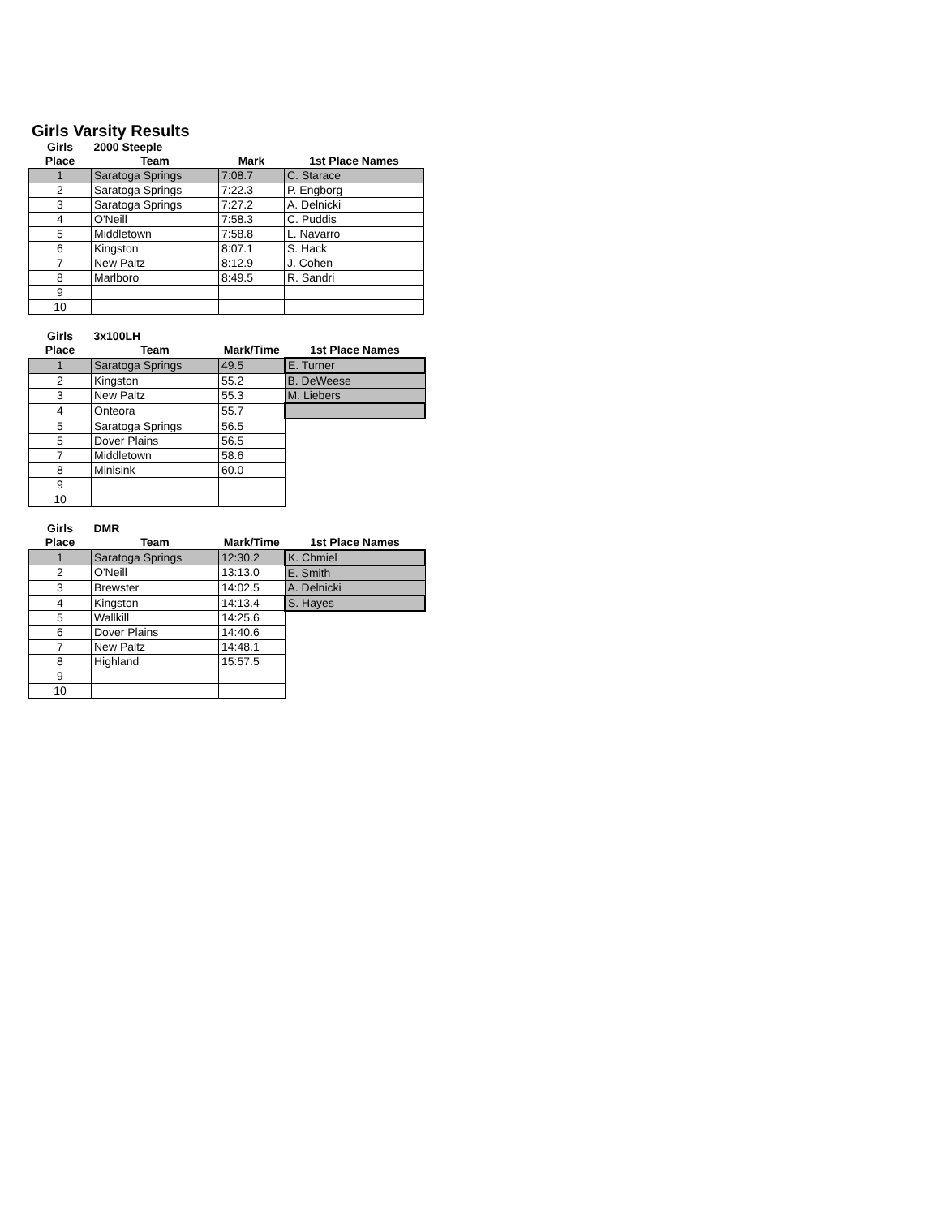Girls Varsity Results
| Girls | 2000 Steeple | | |
| --- | --- | --- | --- |
| Place | Team | Mark | 1st Place Names |
| 1 | Saratoga Springs | 7:08.7 | C. Starace |
| 2 | Saratoga Springs | 7:22.3 | P. Engborg |
| 3 | Saratoga Springs | 7:27.2 | A. Delnicki |
| 4 | O'Neill | 7:58.3 | C. Puddis |
| 5 | Middletown | 7:58.8 | L. Navarro |
| 6 | Kingston | 8:07.1 | S. Hack |
| 7 | New Paltz | 8:12.9 | J. Cohen |
| 8 | Marlboro | 8:49.5 | R. Sandri |
| 9 | | | |
| 10 | | | |
| Girls | 3x100LH | | |
| --- | --- | --- | --- |
| Place | Team | Mark/Time | 1st Place Names |
| 1 | Saratoga Springs | 49.5 | E. Turner |
| 2 | Kingston | 55.2 | B. DeWeese |
| 3 | New Paltz | 55.3 | M. Liebers |
| 4 | Onteora | 55.7 | |
| 5 | Saratoga Springs | 56.5 | |
| 5 | Dover Plains | 56.5 | |
| 7 | Middletown | 58.6 | |
| 8 | Minisink | 60.0 | |
| 9 | | | |
| 10 | | | |
| Girls | DMR | | |
| --- | --- | --- | --- |
| Place | Team | Mark/Time | 1st Place Names |
| 1 | Saratoga Springs | 12:30.2 | K. Chmiel |
| 2 | O'Neill | 13:13.0 | E. Smith |
| 3 | Brewster | 14:02.5 | A. Delnicki |
| 4 | Kingston | 14:13.4 | S. Hayes |
| 5 | Wallkill | 14:25.6 | |
| 6 | Dover Plains | 14:40.6 | |
| 7 | New Paltz | 14:48.1 | |
| 8 | Highland | 15:57.5 | |
| 9 | | | |
| 10 | | | |